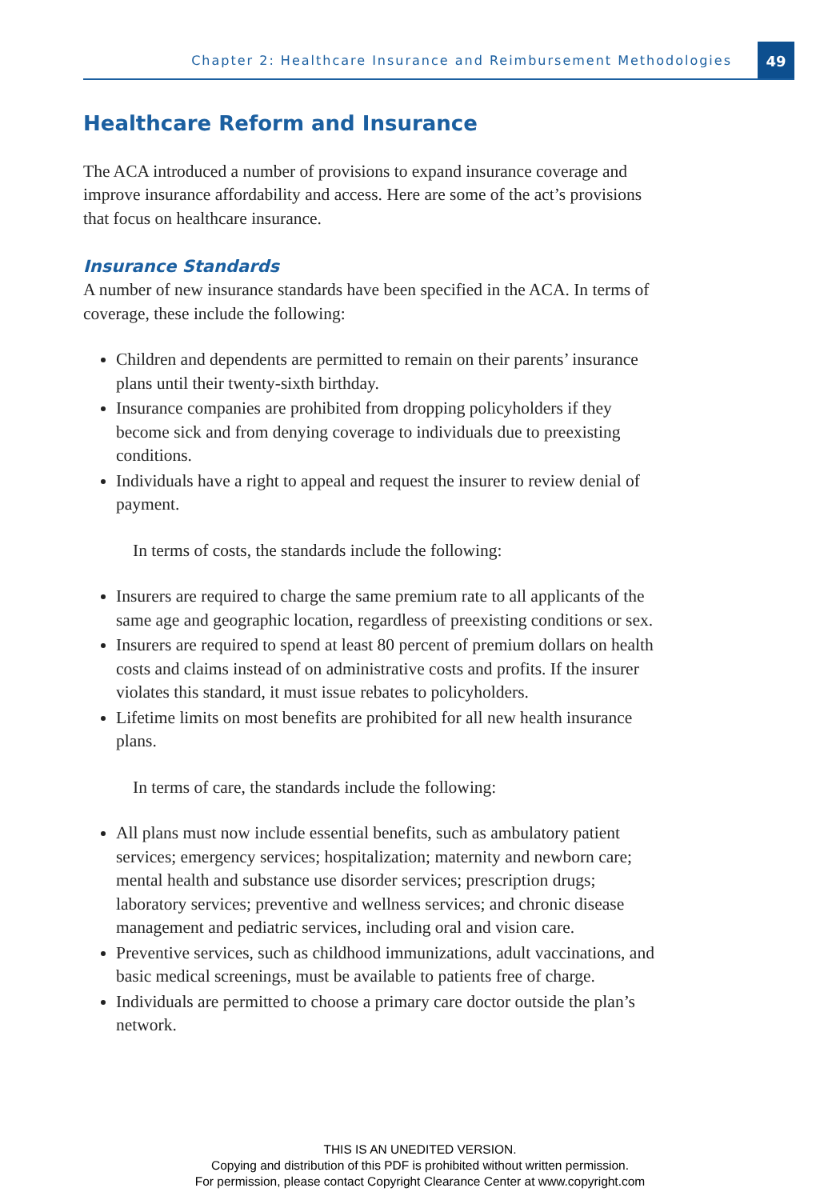Chapter 2: Healthcare Insurance and Reimbursement Methodologies
49
Healthcare Reform and Insurance
The ACA introduced a number of provisions to expand insurance coverage and improve insurance affordability and access. Here are some of the act’s provisions that focus on healthcare insurance.
Insurance Standards
A number of new insurance standards have been specified in the ACA. In terms of coverage, these include the following:
Children and dependents are permitted to remain on their parents’ insurance plans until their twenty-sixth birthday.
Insurance companies are prohibited from dropping policyholders if they become sick and from denying coverage to individuals due to preexisting conditions.
Individuals have a right to appeal and request the insurer to review denial of payment.
In terms of costs, the standards include the following:
Insurers are required to charge the same premium rate to all applicants of the same age and geographic location, regardless of preexisting conditions or sex.
Insurers are required to spend at least 80 percent of premium dollars on health costs and claims instead of on administrative costs and profits. If the insurer violates this standard, it must issue rebates to policyholders.
Lifetime limits on most benefits are prohibited for all new health insurance plans.
In terms of care, the standards include the following:
All plans must now include essential benefits, such as ambulatory patient services; emergency services; hospitalization; maternity and newborn care; mental health and substance use disorder services; prescription drugs; laboratory services; preventive and wellness services; and chronic disease management and pediatric services, including oral and vision care.
Preventive services, such as childhood immunizations, adult vaccinations, and basic medical screenings, must be available to patients free of charge.
Individuals are permitted to choose a primary care doctor outside the plan’s network.
THIS IS AN UNEDITED VERSION.
Copying and distribution of this PDF is prohibited without written permission.
For permission, please contact Copyright Clearance Center at www.copyright.com